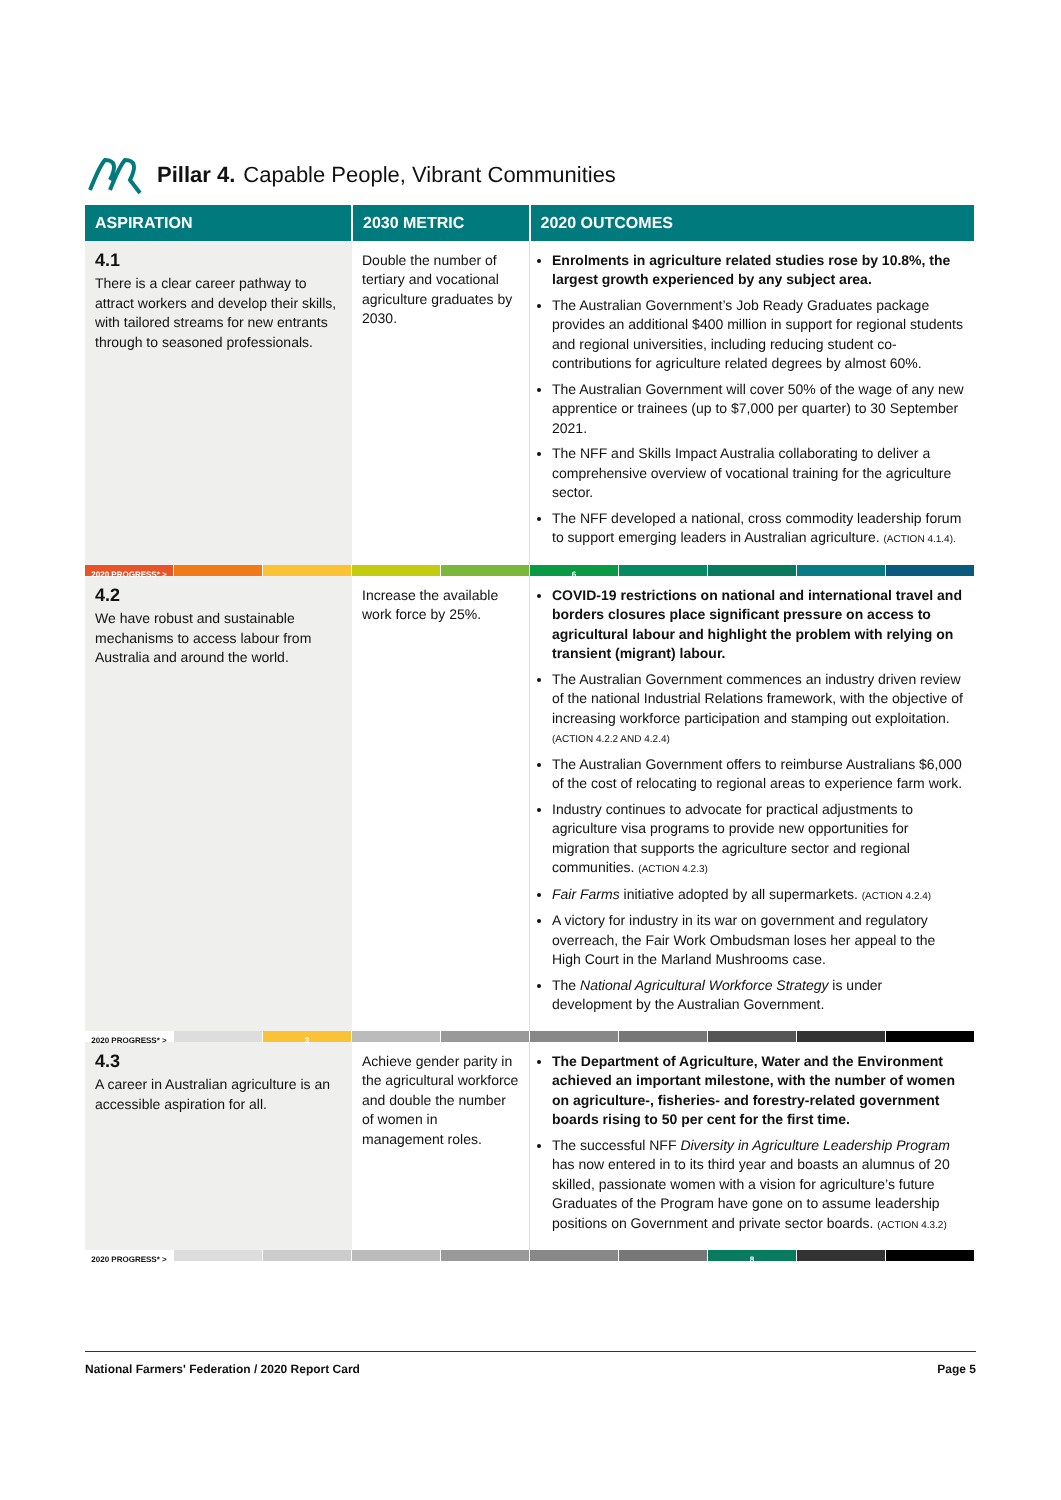Pillar 4. Capable People, Vibrant Communities
| ASPIRATION | 2030 METRIC | 2020 OUTCOMES |
| --- | --- | --- |
| 4.1 There is a clear career pathway to attract workers and develop their skills, with tailored streams for new entrants through to seasoned professionals. | Double the number of tertiary and vocational agriculture graduates by 2030. | Enrolments in agriculture related studies rose by 10.8%, the largest growth experienced by any subject area. The Australian Government’s Job Ready Graduates package provides an additional $400 million in support for regional students and regional universities, including reducing student co-contributions for agriculture related degrees by almost 60%. The Australian Government will cover 50% of the wage of any new apprentice or trainees (up to $7,000 per quarter) to 30 September 2021. The NFF and Skills Impact Australia collaborating to deliver a comprehensive overview of vocational training for the agriculture sector. The NFF developed a national, cross commodity leadership forum to support emerging leaders in Australian agriculture. (ACTION 4.1.4). |
| 2020 PROGRESS* > 6 | | |
| 4.2 We have robust and sustainable mechanisms to access labour from Australia and around the world. | Increase the available work force by 25%. | COVID-19 restrictions on national and international travel and borders closures place significant pressure on access to agricultural labour and highlight the problem with relying on transient (migrant) labour. The Australian Government commences an industry driven review of the national Industrial Relations framework, with the objective of increasing workforce participation and stamping out exploitation. (ACTION 4.2.2 AND 4.2.4) The Australian Government offers to reimburse Australians $6,000 of the cost of relocating to regional areas to experience farm work. Industry continues to advocate for practical adjustments to agriculture visa programs to provide new opportunities for migration that supports the agriculture sector and regional communities. (ACTION 4.2.3) Fair Farms initiative adopted by all supermarkets. (ACTION 4.2.4) A victory for industry in its war on government and regulatory overreach, the Fair Work Ombudsman loses her appeal to the High Court in the Marland Mushrooms case. The National Agricultural Workforce Strategy is under development by the Australian Government. |
| 2020 PROGRESS* > 3 | | |
| 4.3 A career in Australian agriculture is an accessible aspiration for all. | Achieve gender parity in the agricultural workforce and double the number of women in management roles. | The Department of Agriculture, Water and the Environment achieved an important milestone, with the number of women on agriculture-, fisheries- and forestry-related government boards rising to 50 per cent for the first time. The successful NFF Diversity in Agriculture Leadership Program has now entered in to its third year and boasts an alumnus of 20 skilled, passionate women with a vision for agriculture’s future Graduates of the Program have gone on to assume leadership positions on Government and private sector boards. (ACTION 4.3.2) |
| 2020 PROGRESS* > 8 | | |
National Farmers' Federation / 2020 Report Card Page 5